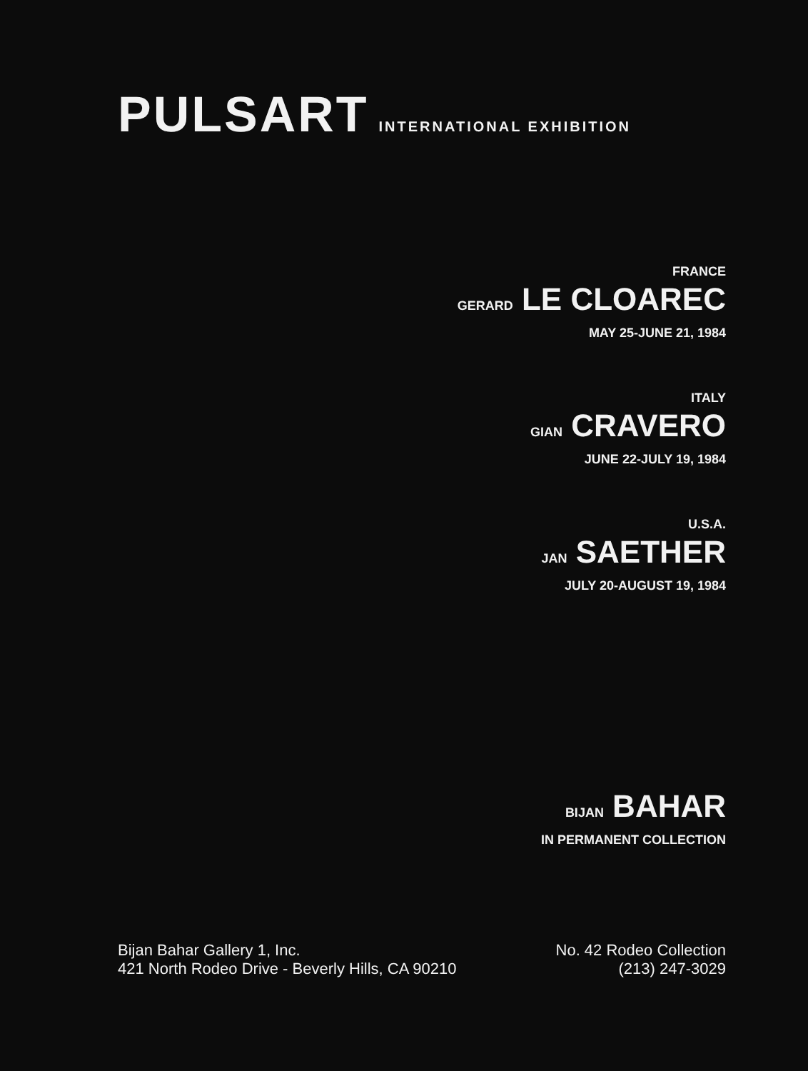PULSART INTERNATIONAL EXHIBITION
FRANCE
GERARD LE CLOAREC
MAY 25-JUNE 21, 1984
ITALY
GIAN CRAVERO
JUNE 22-JULY 19, 1984
U.S.A.
JAN SAETHER
JULY 20-AUGUST 19, 1984
BIJAN BAHAR
IN PERMANENT COLLECTION
Bijan Bahar Gallery 1, Inc.
421 North Rodeo Drive - Beverly Hills, CA 90210
No. 42 Rodeo Collection
(213) 247-3029